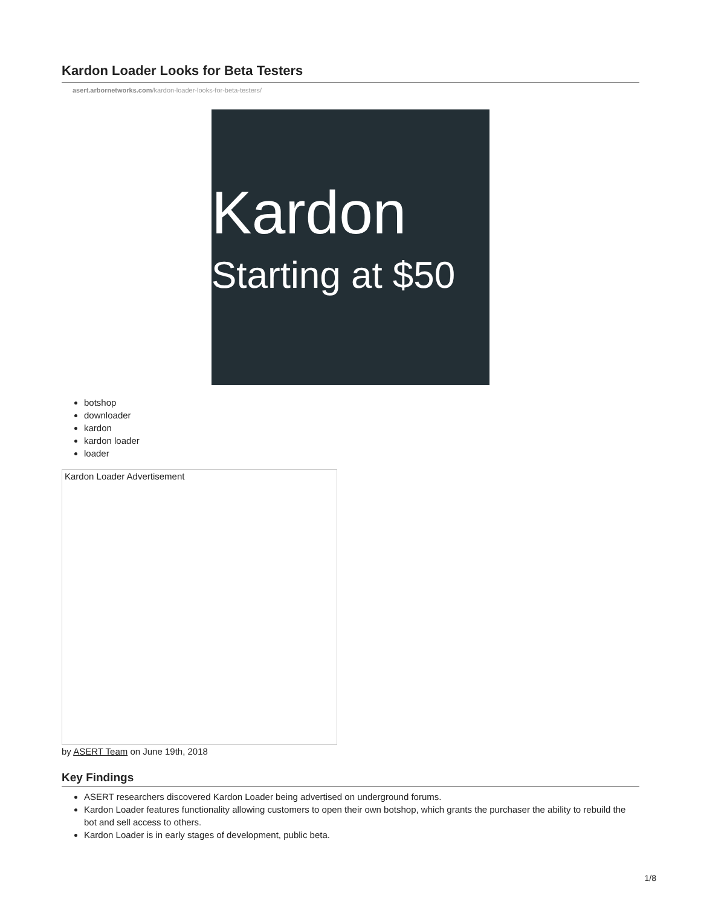Kardon Loader Looks for Beta Testers
asert.arbornetworks.com/kardon-loader-looks-for-beta-testers/
Kardon
Starting at $50
botshop
downloader
kardon
kardon loader
loader
Kardon Loader Advertisement
by ASERT Team on June 19th, 2018
Key Findings
ASERT researchers discovered Kardon Loader being advertised on underground forums.
Kardon Loader features functionality allowing customers to open their own botshop, which grants the purchaser the ability to rebuild the bot and sell access to others.
Kardon Loader is in early stages of development, public beta.
1/8